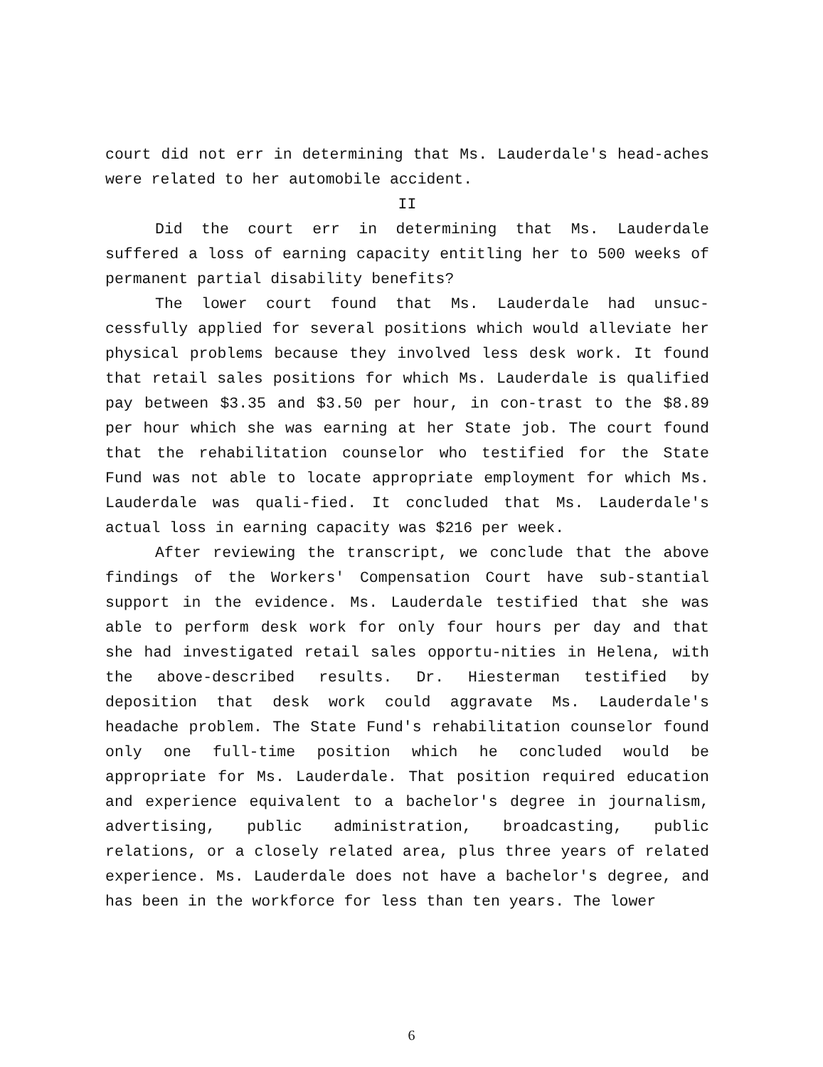court did not err in determining that Ms. Lauderdale's head-aches were related to her automobile accident.
II
Did the court err in determining that Ms. Lauderdale suffered a loss of earning capacity entitling her to 500 weeks of permanent partial disability benefits?
The lower court found that Ms. Lauderdale had unsuc-cessfully applied for several positions which would alleviate her physical problems because they involved less desk work. It found that retail sales positions for which Ms. Lauderdale is qualified pay between $3.35 and $3.50 per hour, in con-trast to the $8.89 per hour which she was earning at her State job. The court found that the rehabilitation counselor who testified for the State Fund was not able to locate appropriate employment for which Ms. Lauderdale was quali-fied. It concluded that Ms. Lauderdale's actual loss in earning capacity was $216 per week.
After reviewing the transcript, we conclude that the above findings of the Workers' Compensation Court have sub-stantial support in the evidence. Ms. Lauderdale testified that she was able to perform desk work for only four hours per day and that she had investigated retail sales opportu-nities in Helena, with the above-described results. Dr. Hiesterman testified by deposition that desk work could aggravate Ms. Lauderdale's headache problem. The State Fund's rehabilitation counselor found only one full-time position which he concluded would be appropriate for Ms. Lauderdale. That position required education and experience equivalent to a bachelor's degree in journalism, advertising, public administration, broadcasting, public relations, or a closely related area, plus three years of related experience. Ms. Lauderdale does not have a bachelor's degree, and has been in the workforce for less than ten years. The lower
6